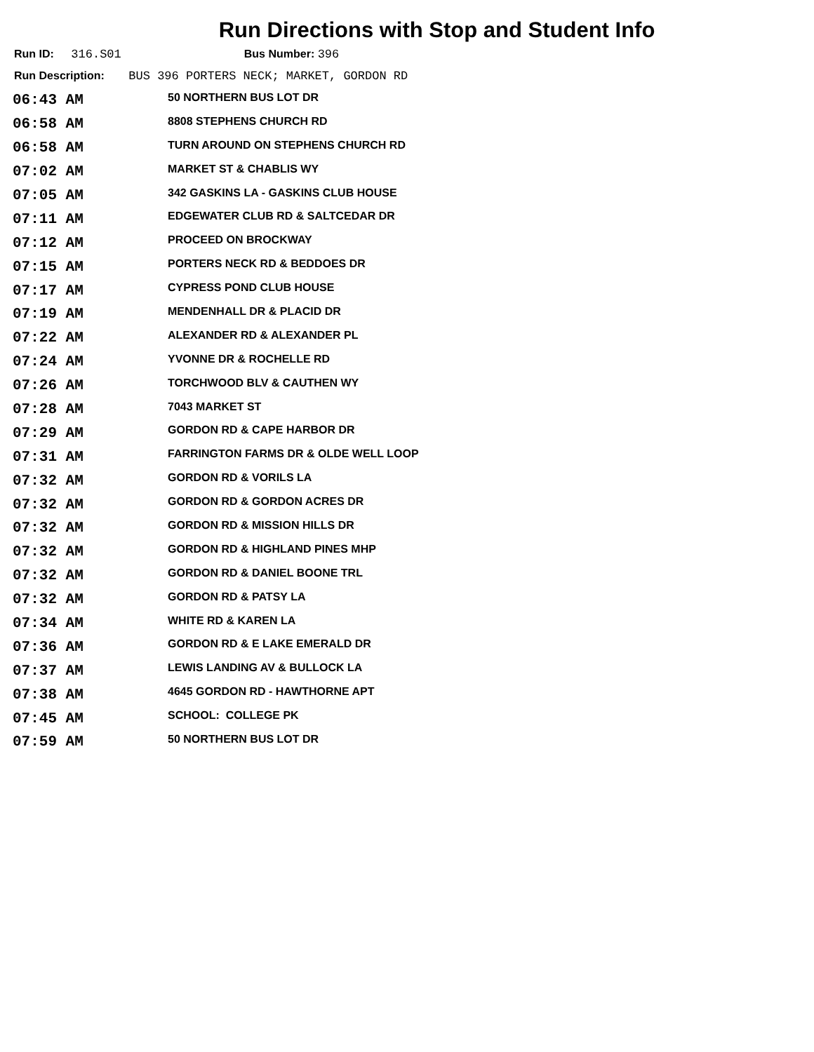Run Directions with Stop and Student Info
Run ID: 316.S01 Bus Number: 396
Run Description: BUS 396 PORTERS NECK; MARKET, GORDON RD
| 06:43 AM | 50 NORTHERN BUS LOT DR |
| 06:58 AM | 8808 STEPHENS CHURCH RD |
| 06:58 AM | TURN AROUND ON STEPHENS CHURCH RD |
| 07:02 AM | MARKET ST & CHABLIS WY |
| 07:05 AM | 342 GASKINS LA - GASKINS CLUB HOUSE |
| 07:11 AM | EDGEWATER CLUB RD & SALTCEDAR DR |
| 07:12 AM | PROCEED ON BROCKWAY |
| 07:15 AM | PORTERS NECK RD & BEDDOES DR |
| 07:17 AM | CYPRESS POND CLUB HOUSE |
| 07:19 AM | MENDENHALL DR & PLACID DR |
| 07:22 AM | ALEXANDER RD & ALEXANDER PL |
| 07:24 AM | YVONNE DR & ROCHELLE RD |
| 07:26 AM | TORCHWOOD BLV & CAUTHEN WY |
| 07:28 AM | 7043 MARKET ST |
| 07:29 AM | GORDON RD & CAPE HARBOR DR |
| 07:31 AM | FARRINGTON FARMS DR & OLDE WELL LOOP |
| 07:32 AM | GORDON RD & VORILS LA |
| 07:32 AM | GORDON RD & GORDON ACRES DR |
| 07:32 AM | GORDON RD & MISSION HILLS DR |
| 07:32 AM | GORDON RD & HIGHLAND PINES MHP |
| 07:32 AM | GORDON RD & DANIEL BOONE TRL |
| 07:32 AM | GORDON RD & PATSY LA |
| 07:34 AM | WHITE RD & KAREN LA |
| 07:36 AM | GORDON RD & E LAKE EMERALD DR |
| 07:37 AM | LEWIS LANDING AV & BULLOCK LA |
| 07:38 AM | 4645 GORDON RD - HAWTHORNE APT |
| 07:45 AM | SCHOOL: COLLEGE PK |
| 07:59 AM | 50 NORTHERN BUS LOT DR |